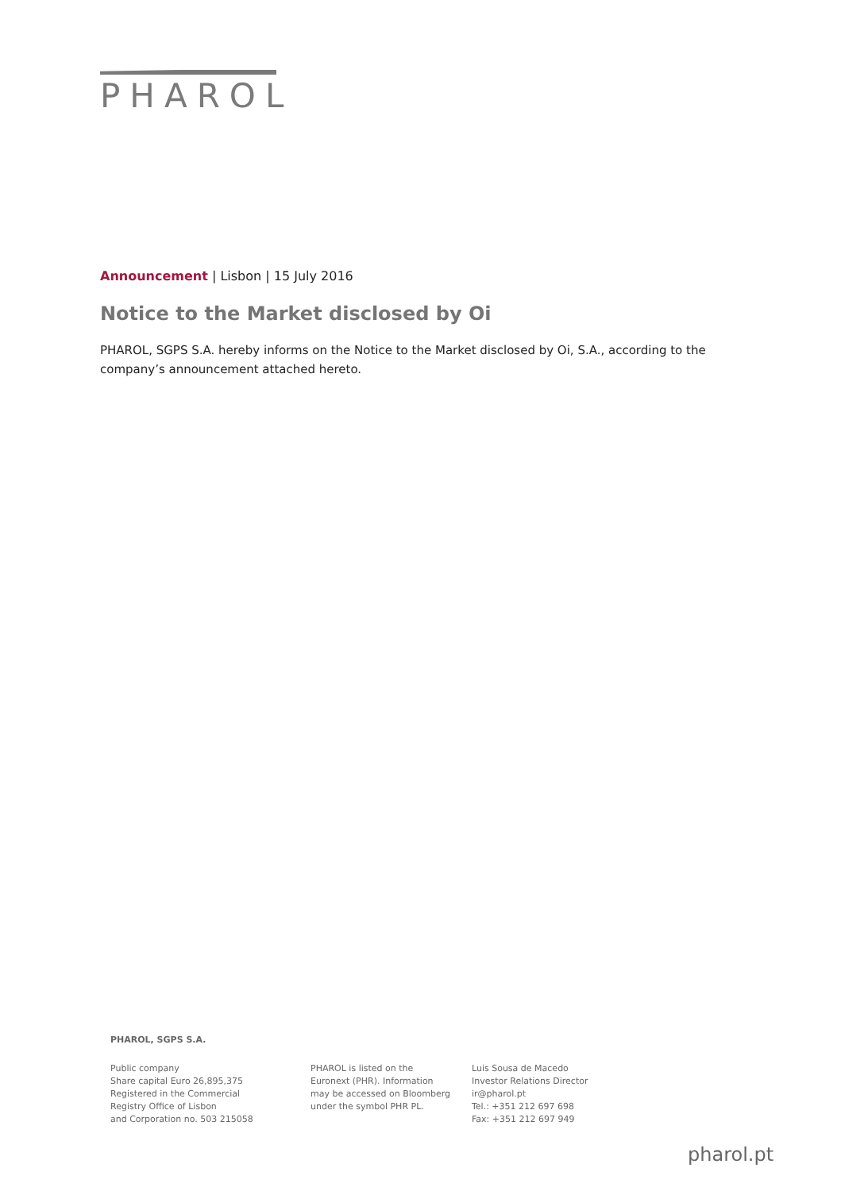PHAROL
Announcement | Lisbon | 15 July 2016
Notice to the Market disclosed by Oi
PHAROL, SGPS S.A. hereby informs on the Notice to the Market disclosed by Oi, S.A., according to the company’s announcement attached hereto.
PHAROL, SGPS S.A.
Public company
Share capital Euro 26,895,375
Registered in the Commercial
Registry Office of Lisbon
and Corporation no. 503 215058
PHAROL is listed on the
Euronext (PHR). Information
may be accessed on Bloomberg
under the symbol PHR PL.
Luis Sousa de Macedo
Investor Relations Director
ir@pharol.pt
Tel.: +351 212 697 698
Fax: +351 212 697 949
pharol.pt